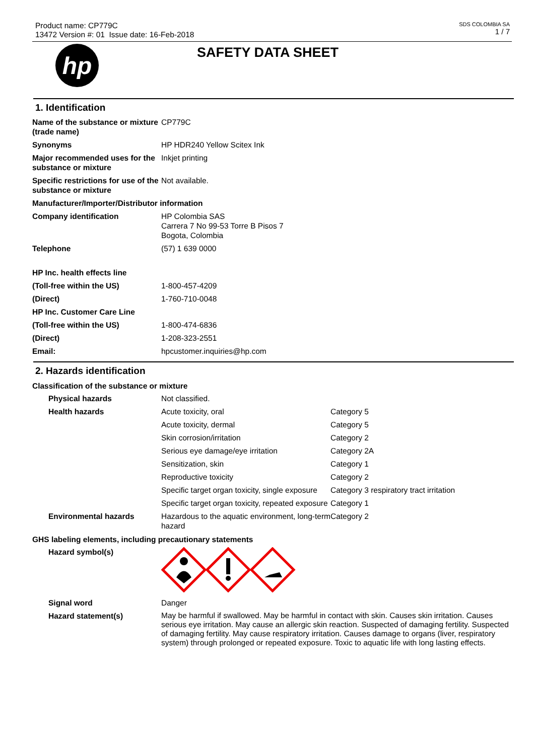Product name: CP779C
13472 Version #: 01 Issue date: 16-Feb-2018
SDS COLOMBIA SA
1 / 7
hp
SAFETY DATA SHEET
1. Identification
| Name of the substance or mixture (trade name) | CP779C |
| Synonyms | HP HDR240 Yellow Scitex Ink |
| Major recommended uses for the substance or mixture | Inkjet printing |
| Specific restrictions for use of the substance or mixture | Not available. |
| Manufacturer/Importer/Distributor information | |
| Company identification | HP Colombia SAS Carrera 7 No 99-53 Torre B Pisos 7 Bogota, Colombia |
| Telephone | (57) 1 639 0000 |
| HP Inc. health effects line | |
| (Toll-free within the US) | 1-800-457-4209 |
| (Direct) | 1-760-710-0048 |
| HP Inc. Customer Care Line | |
| (Toll-free within the US) | 1-800-474-6836 |
| (Direct) | 1-208-323-2551 |
| Email: | hpcustomer.inquiries@hp.com |
2. Hazards identification
Classification of the substance or mixture
| Physical hazards | Not classified. | |
| Health hazards | Acute toxicity, oral | Category 5 |
| | Acute toxicity, dermal | Category 5 |
| | Skin corrosion/irritation | Category 2 |
| | Serious eye damage/eye irritation | Category 2A |
| | Sensitization, skin | Category 1 |
| | Reproductive toxicity | Category 2 |
| | Specific target organ toxicity, single exposure | Category 3 respiratory tract irritation |
| | Specific target organ toxicity, repeated exposure | Category 1 |
| Environmental hazards | Hazardous to the aquatic environment, long-term hazard | Category 2 |
GHS labeling elements, including precautionary statements
| Hazard symbol(s) | |
| Signal word | Danger |
| Hazard statement(s) | May be harmful if swallowed. May be harmful in contact with skin. Causes skin irritation. Causes serious eye irritation. May cause an allergic skin reaction. Suspected of damaging fertility. Suspected of damaging fertility. May cause respiratory irritation. Causes damage to organs (liver, respiratory system) through prolonged or repeated exposure. Toxic to aquatic life with long lasting effects. |